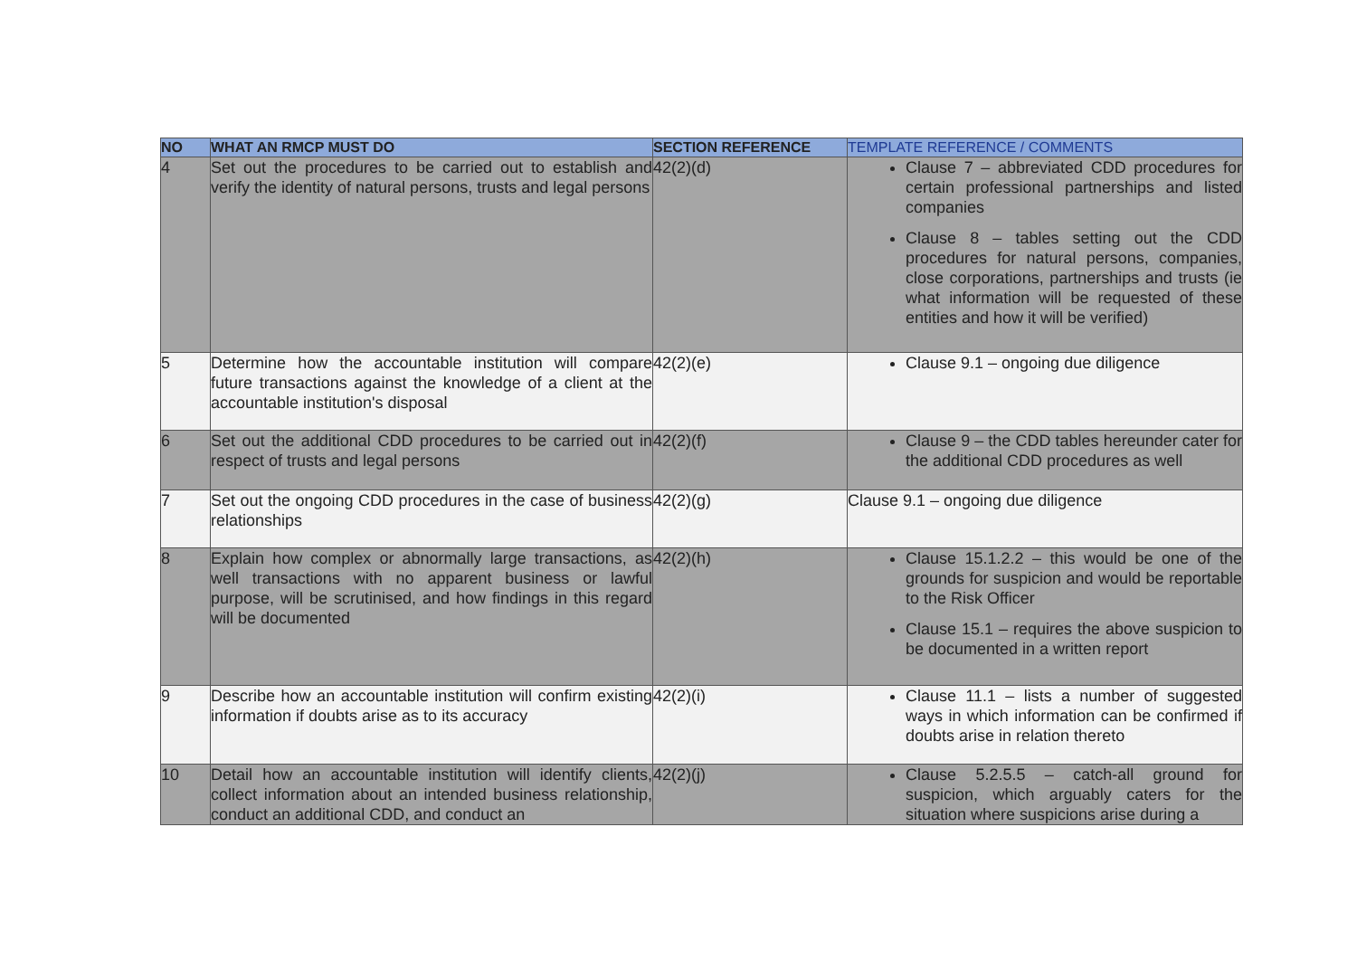| NO | WHAT AN RMCP MUST DO | SECTION REFERENCE | TEMPLATE REFERENCE / COMMENTS |
| --- | --- | --- | --- |
| 4 | Set out the procedures to be carried out to establish and verify the identity of natural persons, trusts and legal persons | 42(2)(d) | Clause 7 – abbreviated CDD procedures for certain professional partnerships and listed companies Clause 8 – tables setting out the CDD procedures for natural persons, companies, close corporations, partnerships and trusts (ie what information will be requested of these entities and how it will be verified) |
| 5 | Determine how the accountable institution will compare future transactions against the knowledge of a client at the accountable institution's disposal | 42(2)(e) | Clause 9.1 – ongoing due diligence |
| 6 | Set out the additional CDD procedures to be carried out in respect of trusts and legal persons | 42(2)(f) | Clause 9 – the CDD tables hereunder cater for the additional CDD procedures as well |
| 7 | Set out the ongoing CDD procedures in the case of business relationships | 42(2)(g) | Clause 9.1 – ongoing due diligence |
| 8 | Explain how complex or abnormally large transactions, as well transactions with no apparent business or lawful purpose, will be scrutinised, and how findings in this regard will be documented | 42(2)(h) | Clause 15.1.2.2 – this would be one of the grounds for suspicion and would be reportable to the Risk Officer Clause 15.1 – requires the above suspicion to be documented in a written report |
| 9 | Describe how an accountable institution will confirm existing information if doubts arise as to its accuracy | 42(2)(i) | Clause 11.1 – lists a number of suggested ways in which information can be confirmed if doubts arise in relation thereto |
| 10 | Detail how an accountable institution will identify clients, collect information about an intended business relationship, conduct an additional CDD, and conduct an | 42(2)(j) | Clause 5.2.5.5 – catch-all ground for suspicion, which arguably caters for the situation where suspicions arise during a |